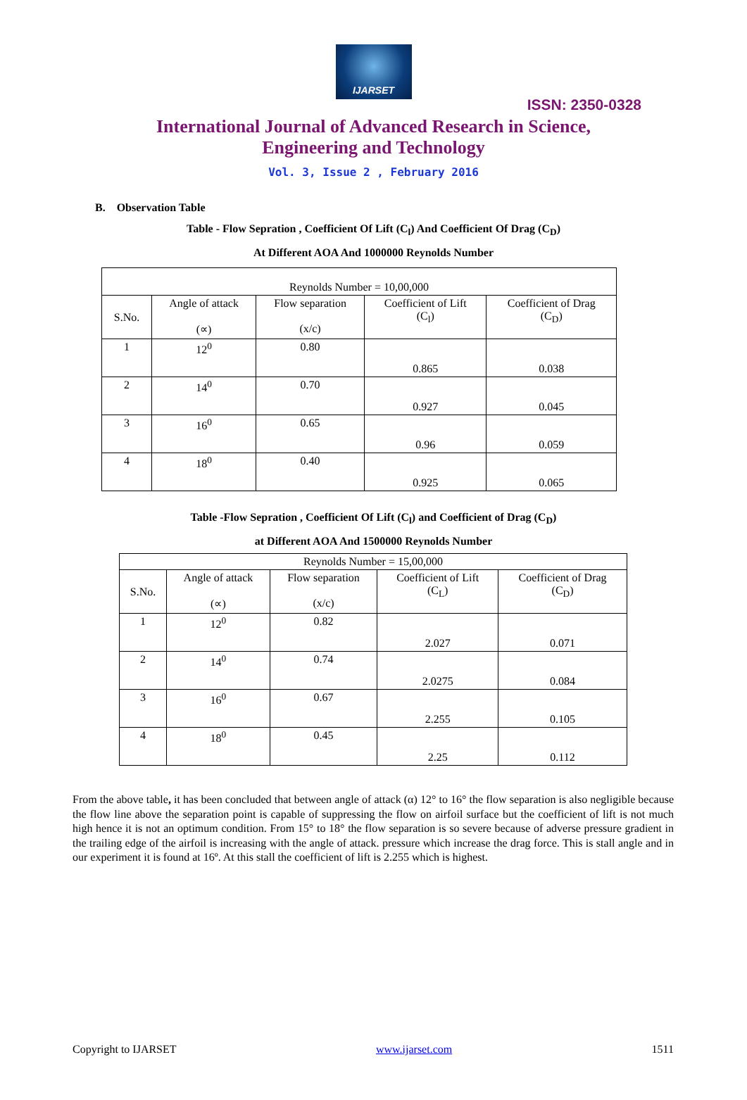IJARSET
ISSN: 2350-0328
International Journal of Advanced Research in Science,
Engineering and Technology
Vol. 3, Issue 2 , February 2016
B. Observation Table
Table - Flow Sepration , Coefficient Of Lift (C<sub>l</sub>) And Coefficient Of Drag (C<sub>D</sub>)
At Different AOA And 1000000 Reynolds Number
| Reynolds Number = 10,00,000 | | | | |
| S.No. | Angle of attack (∝) | Flow separation (x/c) | Coefficient of Lift (C<sub>l</sub>) | Coefficient of Drag (C<sub>D</sub>) |
| 1 | 12<sup>0</sup> | 0.80 | 0.865 | 0.038 |
| 2 | 14<sup>0</sup> | 0.70 | 0.927 | 0.045 |
| 3 | 16<sup>0</sup> | 0.65 | 0.96 | 0.059 |
| 4 | 18<sup>0</sup> | 0.40 | 0.925 | 0.065 |
Table -Flow Sepration , Coefficient Of Lift (C<sub>l</sub>) and Coefficient of Drag (C<sub>D</sub>)
at Different AOA And 1500000 Reynolds Number
| Reynolds Number = 15,00,000 | | | | |
| S.No. | Angle of attack (∝) | Flow separation (x/c) | Coefficient of Lift (C<sub>L</sub>) | Coefficient of Drag (C<sub>D</sub>) |
| 1 | 12<sup>0</sup> | 0.82 | 2.027 | 0.071 |
| 2 | 14<sup>0</sup> | 0.74 | 2.0275 | 0.084 |
| 3 | 16<sup>0</sup> | 0.67 | 2.255 | 0.105 |
| 4 | 18<sup>0</sup> | 0.45 | 2.25 | 0.112 |
From the above table, it has been concluded that between angle of attack (α) 12° to 16° the flow separation is also negligible because the flow line above the separation point is capable of suppressing the flow on airfoil surface but the coefficient of lift is not much high hence it is not an optimum condition. From 15° to 18° the flow separation is so severe because of adverse pressure gradient in the trailing edge of the airfoil is increasing with the angle of attack. pressure which increase the drag force. This is stall angle and in our experiment it is found at 16º. At this stall the coefficient of lift is 2.255 which is highest.
Copyright to IJARSET www.ijarset.com 1511